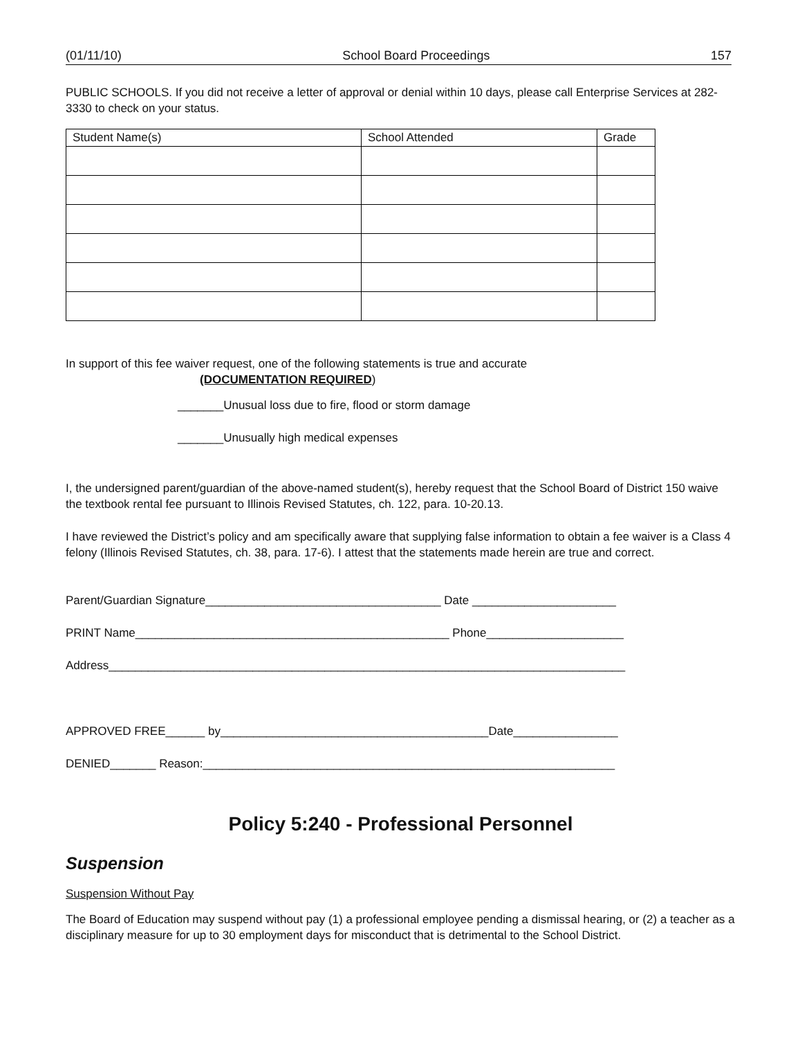(01/11/10) School Board Proceedings 157
PUBLIC SCHOOLS. If you did not receive a letter of approval or denial within 10 days, please call Enterprise Services at 282-3330 to check on your status.
| Student Name(s) | School Attended | Grade |
| --- | --- | --- |
In support of this fee waiver request, one of the following statements is true and accurate
(DOCUMENTATION REQUIRED)
_______Unusual loss due to fire, flood or storm damage
_______Unusually high medical expenses
I, the undersigned parent/guardian of the above-named student(s), hereby request that the School Board of District 150 waive the textbook rental fee pursuant to Illinois Revised Statutes, ch. 122, para. 10-20.13.
I have reviewed the District’s policy and am specifically aware that supplying false information to obtain a fee waiver is a Class 4 felony (Illinois Revised Statutes, ch. 38, para. 17-6). I attest that the statements made herein are true and correct.
Parent/Guardian Signature____________________________________ Date ______________________
PRINT Name________________________________________________ Phone_____________________
Address_______________________________________________________________________________
APPROVED FREE______ by_________________________________________Date________________
DENIED_______ Reason:_______________________________________________________________
Policy 5:240 - Professional Personnel
Suspension
Suspension Without Pay
The Board of Education may suspend without pay (1) a professional employee pending a dismissal hearing, or (2) a teacher as a disciplinary measure for up to 30 employment days for misconduct that is detrimental to the School District.